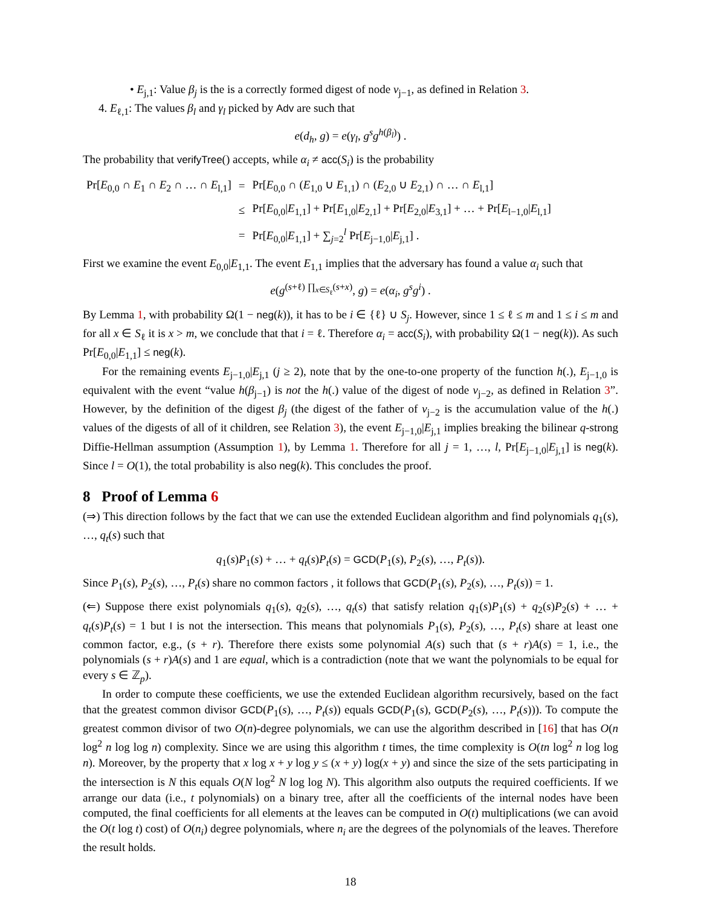• E<sub>j,1</sub>: Value β<sub>j</sub> is the is a correctly formed digest of node v<sub>j−1</sub>, as defined in Relation 3.
4. E<sub>ℓ,1</sub>: The values β<sub>l</sub> and γ<sub>l</sub> picked by Adv are such that
e(d<sub>h</sub>, g) = e(γ<sub>l</sub>, g<sup>s</sup>g<sup>h(β<sub>l</sub>)</sup>) .
The probability that verifyTree() accepts, while α<sub>i</sub> ≠ acc(S<sub>i</sub>) is the probability
| Pr[ E<sub>0,0</sub> ∩ E<sub>1</sub> ∩ E<sub>2</sub> ∩ … ∩ E<sub>l,1</sub>] | = | Pr[ E<sub>0,0</sub> ∩ ( E<sub>1,0</sub> ∪ E<sub>1,1</sub>) ∩ ( E<sub>2,0</sub> ∪ E<sub>2,1</sub>) ∩ … ∩ E<sub>l,1</sub>] |
| | ≤ | Pr[ E<sub>0,0</sub>/ E<sub>1,1</sub>] + Pr[ E<sub>1,0</sub>/ E<sub>2,1</sub>] + Pr[ E<sub>2,0</sub>/ E<sub>3,1</sub>] + … + Pr[ E<sub>l−1,0</sub>/ E<sub>l,1</sub>] |
| | = | Pr[ E<sub>0,0</sub>/ E<sub>1,1</sub>] + ∑<sub>j=2</sub><sup>l</sup> Pr[ E<sub>j−1,0</sub>/ E<sub>j,1</sub>] . |
First we examine the event E<sub>0,0</sub>|E<sub>1,1</sub>. The event E<sub>1,1</sub> implies that the adversary has found a value α<sub>i</sub> such that
e(g<sup>(s+ℓ) ∏<sub>x∈S<sub>ℓ</sub></sub>(s+x)</sup>, g) = e(α<sub>i</sub>, g<sup>s</sup>g<sup>i</sup>) .
By Lemma 1, with probability Ω(1 − neg(k)), it has to be i ∈ {ℓ} ∪ S<sub>j</sub>. However, since 1 ≤ ℓ ≤ m and 1 ≤ i ≤ m and for all x ∈ S<sub>ℓ</sub> it is x > m, we conclude that that i = ℓ. Therefore α<sub>i</sub> = acc(S<sub>i</sub>), with probability Ω(1 − neg(k)). As such Pr[E<sub>0,0</sub>|E<sub>1,1</sub>] ≤ neg(k).
For the remaining events E<sub>j−1,0</sub>|E<sub>j,1</sub> (j ≥ 2), note that by the one-to-one property of the function h(.), E<sub>j−1,0</sub> is equivalent with the event “value h(β<sub>j−1</sub>) is not the h(.) value of the digest of node v<sub>j−2</sub>, as defined in Relation 3”. However, by the definition of the digest β<sub>j</sub> (the digest of the father of v<sub>j−2</sub> is the accumulation value of the h(.) values of the digests of all of it children, see Relation 3), the event E<sub>j−1,0</sub>|E<sub>j,1</sub> implies breaking the bilinear q-strong Diffie-Hellman assumption (Assumption 1), by Lemma 1. Therefore for all j = 1, …, l, Pr[E<sub>j−1,0</sub>|E<sub>j,1</sub>] is neg(k). Since l = O(1), the total probability is also neg(k). This concludes the proof.
8 Proof of Lemma 6
(⇒) This direction follows by the fact that we can use the extended Euclidean algorithm and find polynomials q<sub>1</sub>(s), …, q<sub>t</sub>(s) such that
q<sub>1</sub>(s)P<sub>1</sub>(s) + … + q<sub>t</sub>(s)P<sub>t</sub>(s) = GCD(P<sub>1</sub>(s), P<sub>2</sub>(s), …, P<sub>t</sub>(s)).
Since P<sub>1</sub>(s), P<sub>2</sub>(s), …, P<sub>t</sub>(s) share no common factors , it follows that GCD(P<sub>1</sub>(s), P<sub>2</sub>(s), …, P<sub>t</sub>(s)) = 1.
(⇐) Suppose there exist polynomials q<sub>1</sub>(s), q<sub>2</sub>(s), …, q<sub>t</sub>(s) that satisfy relation q<sub>1</sub>(s)P<sub>1</sub>(s) + q<sub>2</sub>(s)P<sub>2</sub>(s) + … + q<sub>t</sub>(s)P<sub>t</sub>(s) = 1 but I is not the intersection. This means that polynomials P<sub>1</sub>(s), P<sub>2</sub>(s), …, P<sub>t</sub>(s) share at least one common factor, e.g., (s + r). Therefore there exists some polynomial A(s) such that (s + r)A(s) = 1, i.e., the polynomials (s + r)A(s) and 1 are equal, which is a contradiction (note that we want the polynomials to be equal for every s ∈ ℤ<sub>p</sub>).
In order to compute these coefficients, we use the extended Euclidean algorithm recursively, based on the fact that the greatest common divisor GCD(P<sub>1</sub>(s), …, P<sub>t</sub>(s)) equals GCD(P<sub>1</sub>(s), GCD(P<sub>2</sub>(s), …, P<sub>t</sub>(s))). To compute the greatest common divisor of two O(n)-degree polynomials, we can use the algorithm described in [16] that has O(n log<sup>2</sup> n log log n) complexity. Since we are using this algorithm t times, the time complexity is O(tn log<sup>2</sup> n log log n). Moreover, by the property that x log x + y log y ≤ (x + y) log(x + y) and since the size of the sets participating in the intersection is N this equals O(N log<sup>2</sup> N log log N). This algorithm also outputs the required coefficients. If we arrange our data (i.e., t polynomials) on a binary tree, after all the coefficients of the internal nodes have been computed, the final coefficients for all elements at the leaves can be computed in O(t) multiplications (we can avoid the O(t log t) cost) of O(n<sub>i</sub>) degree polynomials, where n<sub>i</sub> are the degrees of the polynomials of the leaves. Therefore the result holds.
18